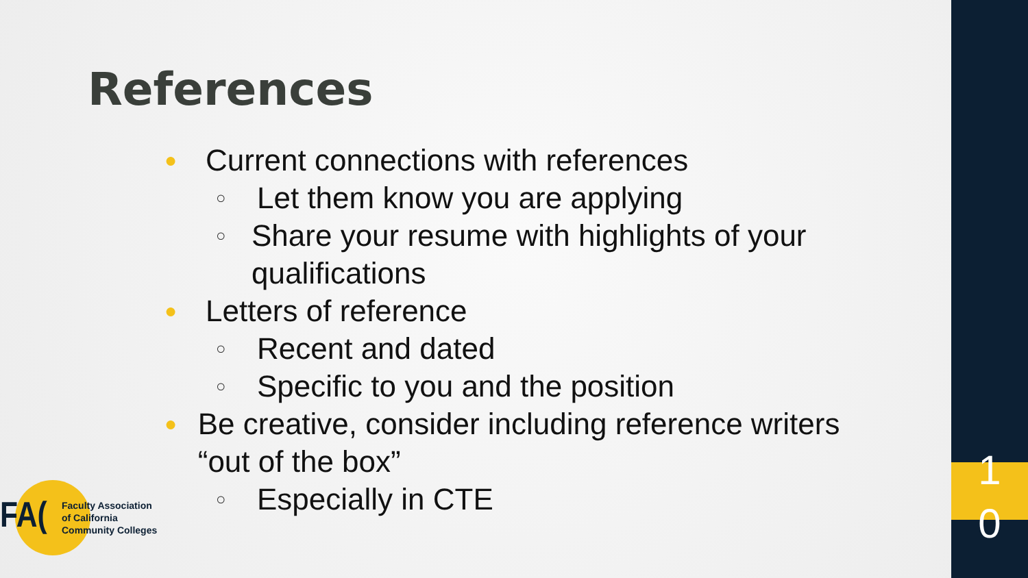References
● Current connections with references
○ Let them know you are applying
○ Share your resume with highlights of your qualifications
● Letters of reference
○ Recent and dated
○ Specific to you and the position
● Be creative, consider including reference writers “out of the box”
○ Especially in CTE
FA(
Faculty Association
of California
Community Colleges
1
0